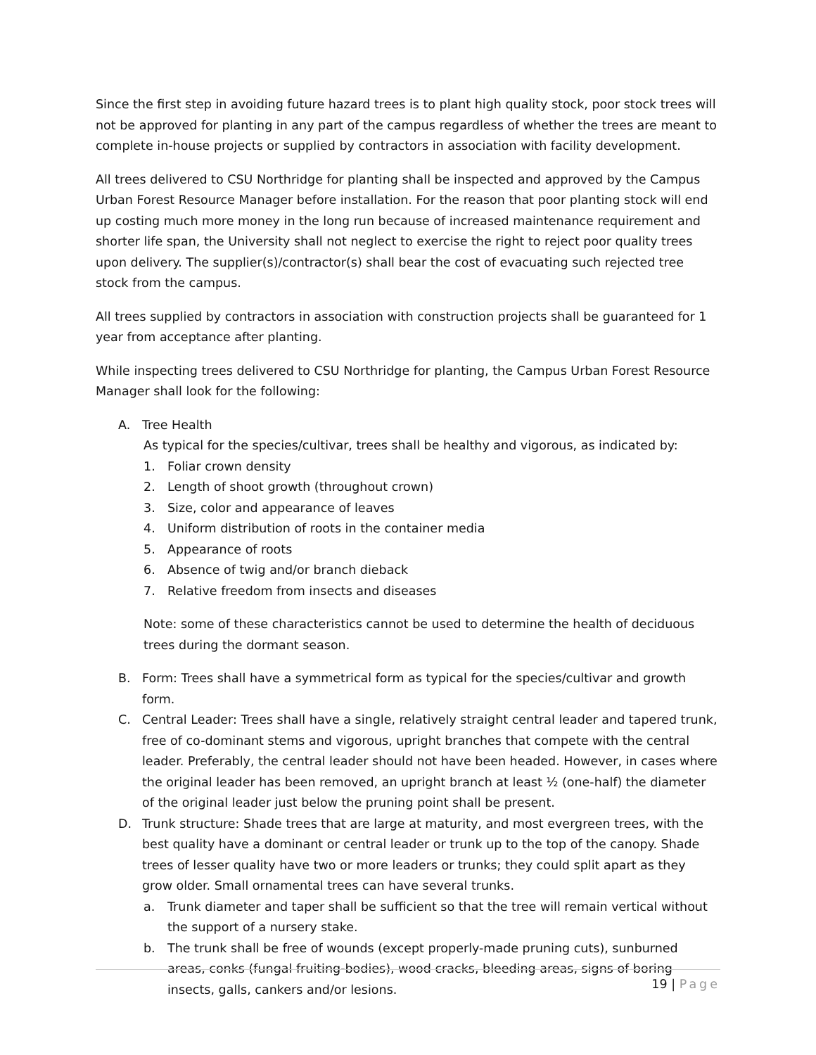Since the first step in avoiding future hazard trees is to plant high quality stock, poor stock trees will not be approved for planting in any part of the campus regardless of whether the trees are meant to complete in-house projects or supplied by contractors in association with facility development.
All trees delivered to CSU Northridge for planting shall be inspected and approved by the Campus Urban Forest Resource Manager before installation. For the reason that poor planting stock will end up costing much more money in the long run because of increased maintenance requirement and shorter life span, the University shall not neglect to exercise the right to reject poor quality trees upon delivery. The supplier(s)/contractor(s) shall bear the cost of evacuating such rejected tree stock from the campus.
All trees supplied by contractors in association with construction projects shall be guaranteed for 1 year from acceptance after planting.
While inspecting trees delivered to CSU Northridge for planting, the Campus Urban Forest Resource Manager shall look for the following:
A. Tree Health
As typical for the species/cultivar, trees shall be healthy and vigorous, as indicated by:
1. Foliar crown density
2. Length of shoot growth (throughout crown)
3. Size, color and appearance of leaves
4. Uniform distribution of roots in the container media
5. Appearance of roots
6. Absence of twig and/or branch dieback
7. Relative freedom from insects and diseases
Note: some of these characteristics cannot be used to determine the health of deciduous trees during the dormant season.
B. Form: Trees shall have a symmetrical form as typical for the species/cultivar and growth form.
C. Central Leader: Trees shall have a single, relatively straight central leader and tapered trunk, free of co-dominant stems and vigorous, upright branches that compete with the central leader. Preferably, the central leader should not have been headed. However, in cases where the original leader has been removed, an upright branch at least ½ (one-half) the diameter of the original leader just below the pruning point shall be present.
D. Trunk structure: Shade trees that are large at maturity, and most evergreen trees, with the best quality have a dominant or central leader or trunk up to the top of the canopy. Shade trees of lesser quality have two or more leaders or trunks; they could split apart as they grow older. Small ornamental trees can have several trunks.
a. Trunk diameter and taper shall be sufficient so that the tree will remain vertical without the support of a nursery stake.
b. The trunk shall be free of wounds (except properly-made pruning cuts), sunburned areas, conks (fungal fruiting-bodies), wood cracks, bleeding areas, signs of boring insects, galls, cankers and/or lesions.
19 | Page